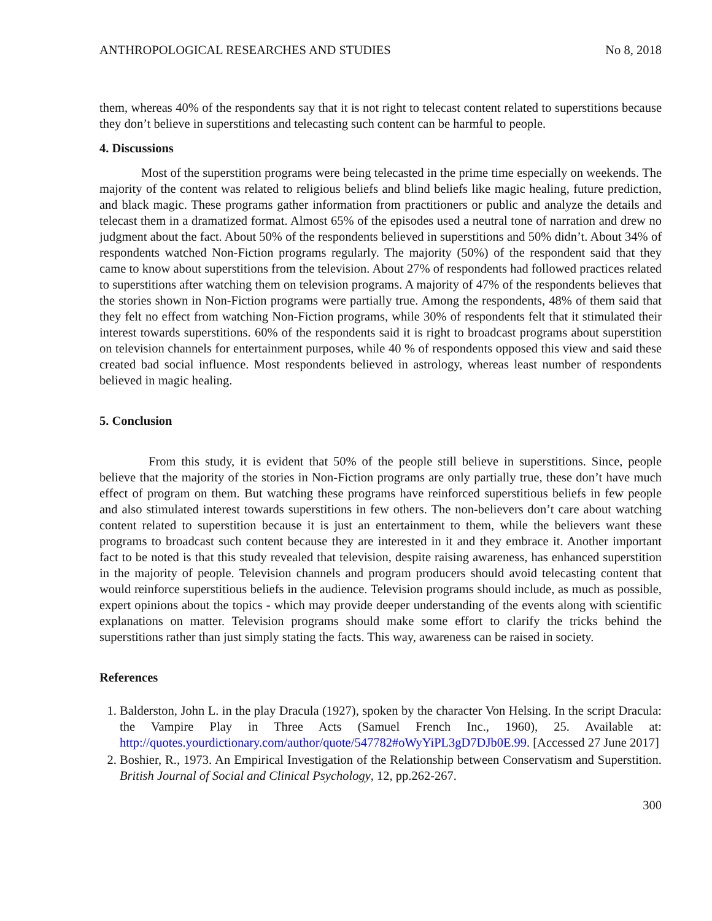ANTHROPOLOGICAL RESEARCHES AND STUDIES No 8, 2018
them, whereas 40% of the respondents say that it is not right to telecast content related to superstitions because they don’t believe in superstitions and telecasting such content can be harmful to people.
4. Discussions
Most of the superstition programs were being telecasted in the prime time especially on weekends. The majority of the content was related to religious beliefs and blind beliefs like magic healing, future prediction, and black magic. These programs gather information from practitioners or public and analyze the details and telecast them in a dramatized format. Almost 65% of the episodes used a neutral tone of narration and drew no judgment about the fact. About 50% of the respondents believed in superstitions and 50% didn’t. About 34% of respondents watched Non-Fiction programs regularly. The majority (50%) of the respondent said that they came to know about superstitions from the television. About 27% of respondents had followed practices related to superstitions after watching them on television programs. A majority of 47% of the respondents believes that the stories shown in Non-Fiction programs were partially true. Among the respondents, 48% of them said that they felt no effect from watching Non-Fiction programs, while 30% of respondents felt that it stimulated their interest towards superstitions. 60% of the respondents said it is right to broadcast programs about superstition on television channels for entertainment purposes, while 40 % of respondents opposed this view and said these created bad social influence. Most respondents believed in astrology, whereas least number of respondents believed in magic healing.
5. Conclusion
From this study, it is evident that 50% of the people still believe in superstitions. Since, people believe that the majority of the stories in Non-Fiction programs are only partially true, these don’t have much effect of program on them. But watching these programs have reinforced superstitious beliefs in few people and also stimulated interest towards superstitions in few others. The non-believers don’t care about watching content related to superstition because it is just an entertainment to them, while the believers want these programs to broadcast such content because they are interested in it and they embrace it. Another important fact to be noted is that this study revealed that television, despite raising awareness, has enhanced superstition in the majority of people. Television channels and program producers should avoid telecasting content that would reinforce superstitious beliefs in the audience. Television programs should include, as much as possible, expert opinions about the topics - which may provide deeper understanding of the events along with scientific explanations on matter. Television programs should make some effort to clarify the tricks behind the superstitions rather than just simply stating the facts. This way, awareness can be raised in society.
References
1. Balderston, John L. in the play Dracula (1927), spoken by the character Von Helsing. In the script Dracula: the Vampire Play in Three Acts (Samuel French Inc., 1960), 25. Available at: http://quotes.yourdictionary.com/author/quote/547782#oWyYiPL3gD7DJb0E.99. [Accessed 27 June 2017]
2. Boshier, R., 1973. An Empirical Investigation of the Relationship between Conservatism and Superstition. British Journal of Social and Clinical Psychology, 12, pp.262-267.
300